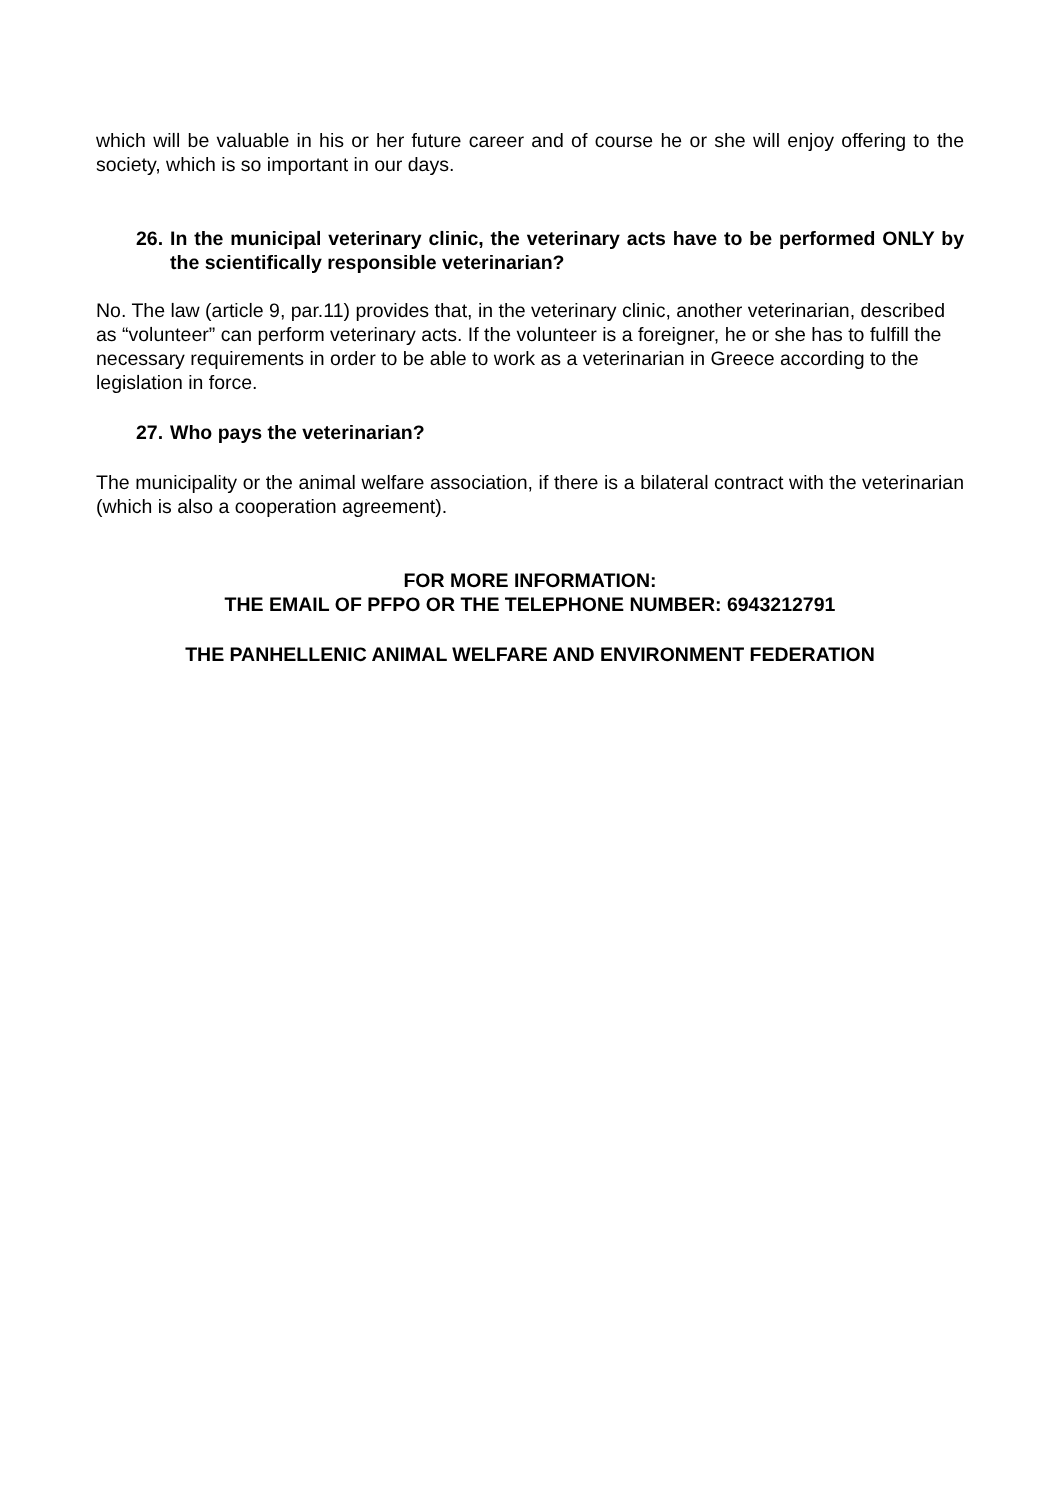which will be valuable in his or her future career and of course he or she will enjoy offering to the society, which is so important in our days.
26. In the municipal veterinary clinic, the veterinary acts have to be performed ONLY by the scientifically responsible veterinarian?
No. The law (article 9, par.11) provides that, in the veterinary clinic, another veterinarian, described as “volunteer” can perform veterinary acts. If the volunteer is a foreigner, he or she has to fulfill the necessary requirements in order to be able to work as a veterinarian in Greece according to the legislation in force.
27. Who pays the veterinarian?
The municipality or the animal welfare association, if there is a bilateral contract with the veterinarian (which is also a cooperation agreement).
FOR MORE INFORMATION:
THE EMAIL OF PFPO OR THE TELEPHONE NUMBER: 6943212791
THE PANHELLENIC ANIMAL WELFARE AND ENVIRONMENT FEDERATION